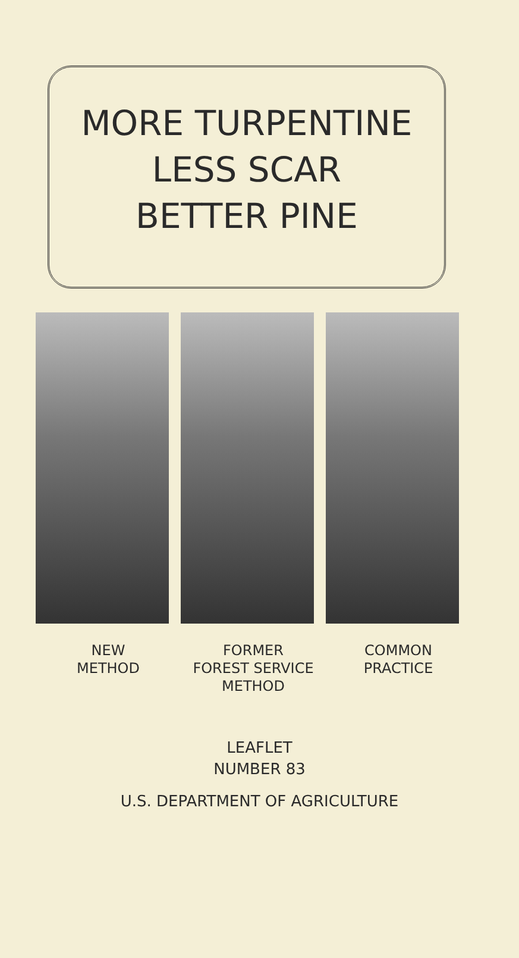MORE TURPENTINE
LESS SCAR
BETTER PINE
NEW
METHOD
FORMER
FOREST SERVICE
METHOD
COMMON
PRACTICE
LEAFLET
NUMBER 83
U.S. DEPARTMENT OF AGRICULTURE